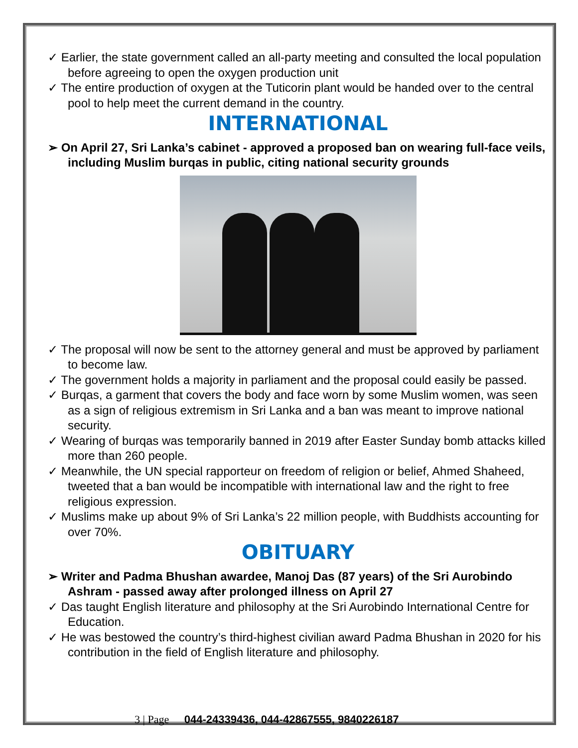✓ Earlier, the state government called an all-party meeting and consulted the local population before agreeing to open the oxygen production unit
✓ The entire production of oxygen at the Tuticorin plant would be handed over to the central pool to help meet the current demand in the country.
INTERNATIONAL
➢ On April 27, Sri Lanka’s cabinet - approved a proposed ban on wearing full-face veils, including Muslim burqas in public, citing national security grounds
✓ The proposal will now be sent to the attorney general and must be approved by parliament to become law.
✓ The government holds a majority in parliament and the proposal could easily be passed.
✓ Burqas, a garment that covers the body and face worn by some Muslim women, was seen as a sign of religious extremism in Sri Lanka and a ban was meant to improve national security.
✓ Wearing of burqas was temporarily banned in 2019 after Easter Sunday bomb attacks killed more than 260 people.
✓ Meanwhile, the UN special rapporteur on freedom of religion or belief, Ahmed Shaheed, tweeted that a ban would be incompatible with international law and the right to free religious expression.
✓ Muslims make up about 9% of Sri Lanka’s 22 million people, with Buddhists accounting for over 70%.
OBITUARY
➢ Writer and Padma Bhushan awardee, Manoj Das (87 years) of the Sri Aurobindo Ashram - passed away after prolonged illness on April 27
✓ Das taught English literature and philosophy at the Sri Aurobindo International Centre for Education.
✓ He was bestowed the country’s third-highest civilian award Padma Bhushan in 2020 for his contribution in the field of English literature and philosophy.
3 | Page 044-24339436, 044-42867555, 9840226187